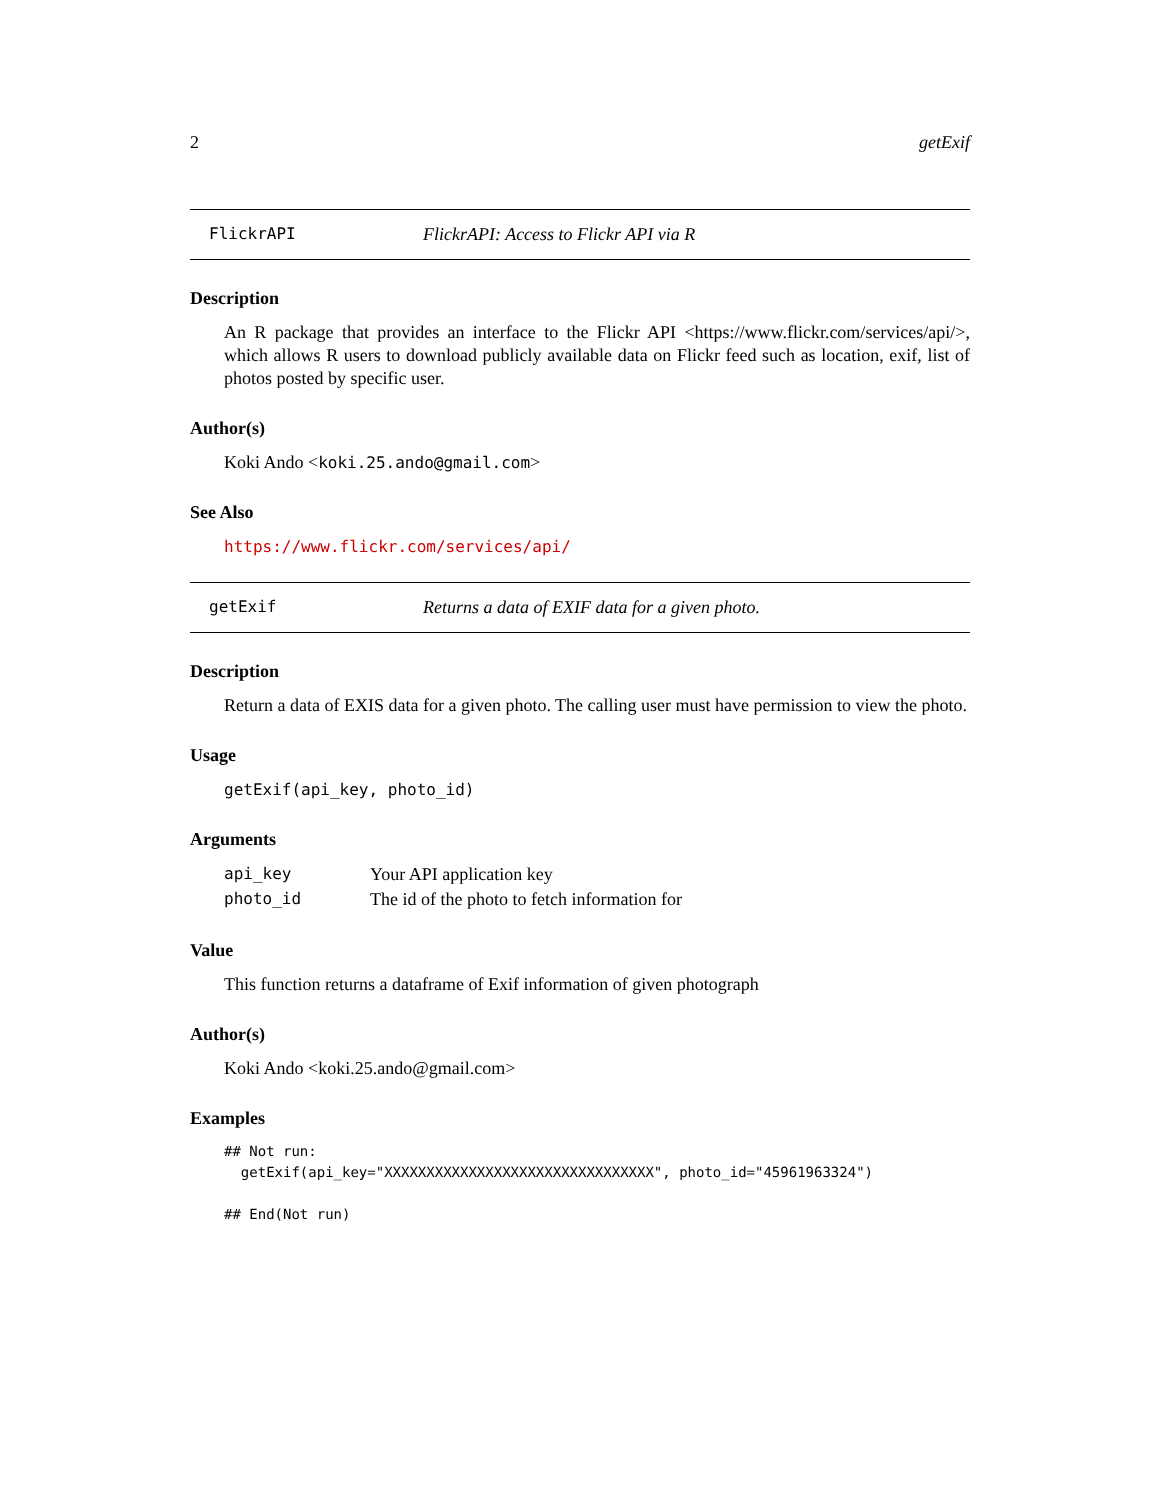2 getExif
FlickrAPI FlickrAPI: Access to Flickr API via R
Description
An R package that provides an interface to the Flickr API <https://www.flickr.com/services/api/>, which allows R users to download publicly available data on Flickr feed such as location, exif, list of photos posted by specific user.
Author(s)
Koki Ando <koki.25.ando@gmail.com>
See Also
https://www.flickr.com/services/api/
getExif Returns a data of EXIF data for a given photo.
Description
Return a data of EXIS data for a given photo. The calling user must have permission to view the photo.
Usage
getExif(api_key, photo_id)
Arguments
| api_key | Your API application key |
| photo_id | The id of the photo to fetch information for |
Value
This function returns a dataframe of Exif information of given photograph
Author(s)
Koki Ando <koki.25.ando@gmail.com>
Examples
## Not run:
  getExif(api_key="XXXXXXXXXXXXXXXXXXXXXXXXXXXXXXXX", photo_id="45961963324")

## End(Not run)